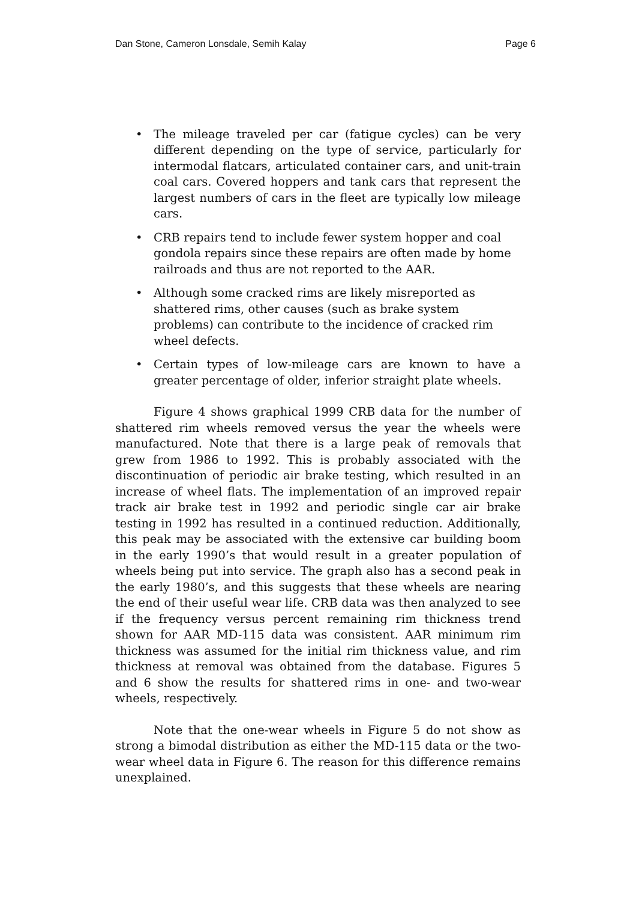Dan Stone, Cameron Lonsdale, Semih Kalay Page 6
• The mileage traveled per car (fatigue cycles) can be very different depending on the type of service, particularly for intermodal flatcars, articulated container cars, and unit-train coal cars. Covered hoppers and tank cars that represent the largest numbers of cars in the fleet are typically low mileage cars.
• CRB repairs tend to include fewer system hopper and coal gondola repairs since these repairs are often made by home railroads and thus are not reported to the AAR.
• Although some cracked rims are likely misreported as shattered rims, other causes (such as brake system problems) can contribute to the incidence of cracked rim wheel defects.
• Certain types of low-mileage cars are known to have a greater percentage of older, inferior straight plate wheels.
Figure 4 shows graphical 1999 CRB data for the number of shattered rim wheels removed versus the year the wheels were manufactured. Note that there is a large peak of removals that grew from 1986 to 1992. This is probably associated with the discontinuation of periodic air brake testing, which resulted in an increase of wheel flats. The implementation of an improved repair track air brake test in 1992 and periodic single car air brake testing in 1992 has resulted in a continued reduction. Additionally, this peak may be associated with the extensive car building boom in the early 1990’s that would result in a greater population of wheels being put into service. The graph also has a second peak in the early 1980’s, and this suggests that these wheels are nearing the end of their useful wear life. CRB data was then analyzed to see if the frequency versus percent remaining rim thickness trend shown for AAR MD-115 data was consistent. AAR minimum rim thickness was assumed for the initial rim thickness value, and rim thickness at removal was obtained from the database. Figures 5 and 6 show the results for shattered rims in one- and two-wear wheels, respectively.
Note that the one-wear wheels in Figure 5 do not show as strong a bimodal distribution as either the MD-115 data or the two-wear wheel data in Figure 6. The reason for this difference remains unexplained.